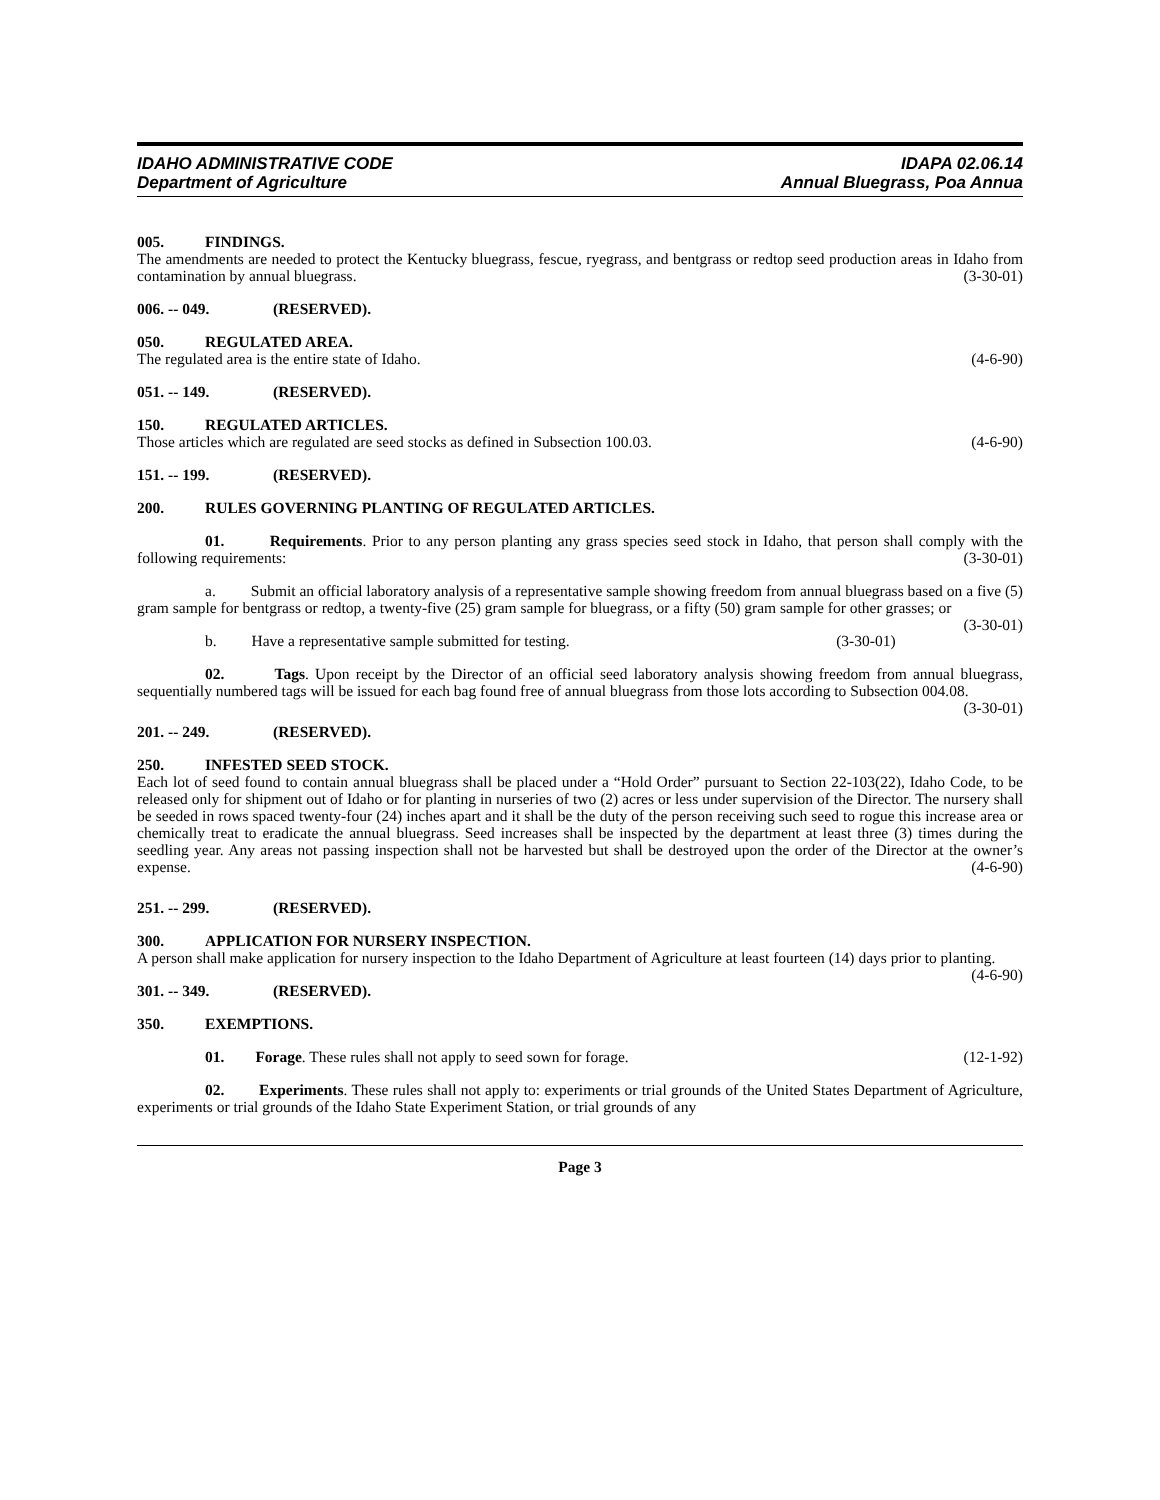IDAHO ADMINISTRATIVE CODE
Department of Agriculture
IDAPA 02.06.14
Annual Bluegrass, Poa Annua
005. FINDINGS.
The amendments are needed to protect the Kentucky bluegrass, fescue, ryegrass, and bentgrass or redtop seed production areas in Idaho from contamination by annual bluegrass. (3-30-01)
006. -- 049. (RESERVED).
050. REGULATED AREA.
The regulated area is the entire state of Idaho. (4-6-90)
051. -- 149. (RESERVED).
150. REGULATED ARTICLES.
Those articles which are regulated are seed stocks as defined in Subsection 100.03. (4-6-90)
151. -- 199. (RESERVED).
200. RULES GOVERNING PLANTING OF REGULATED ARTICLES.
01. Requirements. Prior to any person planting any grass species seed stock in Idaho, that person shall comply with the following requirements: (3-30-01)
a. Submit an official laboratory analysis of a representative sample showing freedom from annual bluegrass based on a five (5) gram sample for bentgrass or redtop, a twenty-five (25) gram sample for bluegrass, or a fifty (50) gram sample for other grasses; or (3-30-01)
b. Have a representative sample submitted for testing. (3-30-01)
02. Tags. Upon receipt by the Director of an official seed laboratory analysis showing freedom from annual bluegrass, sequentially numbered tags will be issued for each bag found free of annual bluegrass from those lots according to Subsection 004.08. (3-30-01)
201. -- 249. (RESERVED).
250. INFESTED SEED STOCK.
Each lot of seed found to contain annual bluegrass shall be placed under a “Hold Order” pursuant to Section 22-103(22), Idaho Code, to be released only for shipment out of Idaho or for planting in nurseries of two (2) acres or less under supervision of the Director. The nursery shall be seeded in rows spaced twenty-four (24) inches apart and it shall be the duty of the person receiving such seed to rogue this increase area or chemically treat to eradicate the annual bluegrass. Seed increases shall be inspected by the department at least three (3) times during the seedling year. Any areas not passing inspection shall not be harvested but shall be destroyed upon the order of the Director at the owner’s expense. (4-6-90)
251. -- 299. (RESERVED).
300. APPLICATION FOR NURSERY INSPECTION.
A person shall make application for nursery inspection to the Idaho Department of Agriculture at least fourteen (14) days prior to planting. (4-6-90)
301. -- 349. (RESERVED).
350. EXEMPTIONS.
01. Forage. These rules shall not apply to seed sown for forage. (12-1-92)
02. Experiments. These rules shall not apply to: experiments or trial grounds of the United States Department of Agriculture, experiments or trial grounds of the Idaho State Experiment Station, or trial grounds of any
Page 3